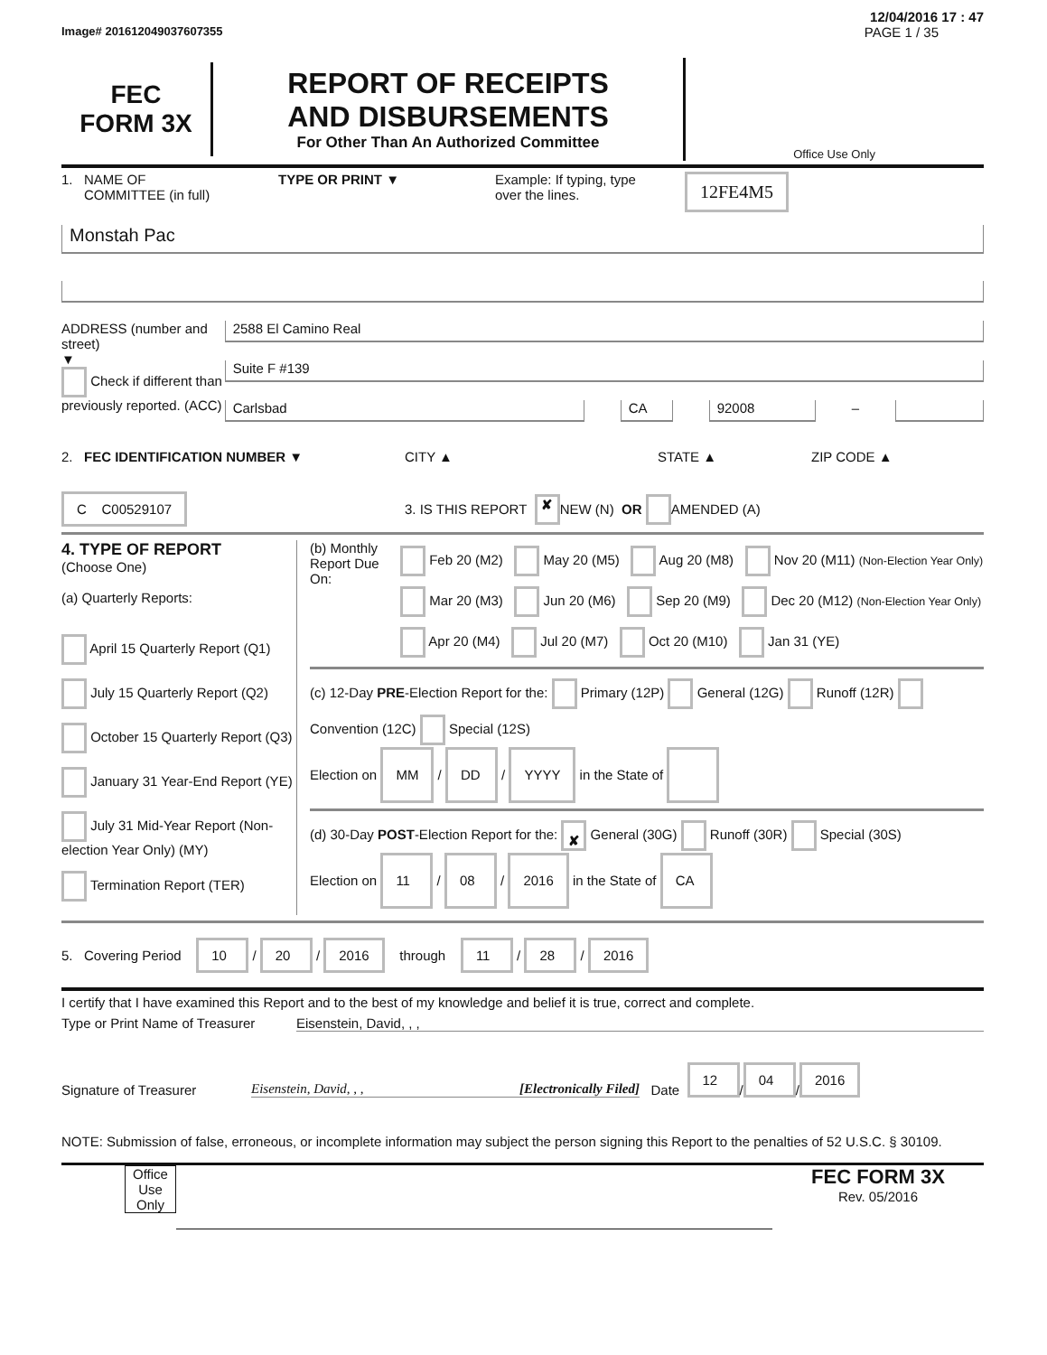12/04/2016 17 : 47
Image# 201612049037607355 PAGE 1 / 35
FEC
FORM 3X
REPORT OF RECEIPTS
AND DISBURSEMENTS
For Other Than An Authorized Committee
Office Use Only
1. NAME OF
COMMITTEE (in full)
TYPE OR PRINT ▼ Example: If typing, type
over the lines.
12FE4M5
Monstah Pac
ADDRESS (number and street)
▼
Check if different than previously reported. (ACC)
2588 El Camino Real
Suite F #139
Carlsbad CA 92008
–
2. FEC IDENTIFICATION NUMBER ▼ CITY ▲ STATE ▲ ZIP CODE ▲
C C00529107
3. IS THIS REPORT
✘ NEW (N) OR AMENDED (A)
4. TYPE OF REPORT
(Choose One)
(a) Quarterly Reports:
April 15 Quarterly Report (Q1)
July 15 Quarterly Report (Q2)
October 15 Quarterly Report (Q3)
January 31 Year-End Report (YE)
July 31 Mid-Year Report (Non-election Year Only) (MY)
Termination Report (TER)
(b) Monthly Report Due On:
Feb 20 (M2) May 20 (M5) Aug 20 (M8) Nov 20 (M11) (Non-Election Year Only)
Mar 20 (M3) Jun 20 (M6) Sep 20 (M9) Dec 20 (M12) (Non-Election Year Only)
Apr 20 (M4) Jul 20 (M7) Oct 20 (M10) Jan 31 (YE)
(c) 12-Day PRE-Election Report for the: Primary (12P) General (12G) Runoff (12R) Convention (12C) Special (12S)
Election on MM / DD / YYYY in the State of
(d) 30-Day POST-Election Report for the: ✘ General (30G) Runoff (30R) Special (30S)
Election on 11 / 08 / 2016 in the State of CA
5. Covering Period 10 / 20 / 2016 through 11 / 28 / 2016
I certify that I have examined this Report and to the best of my knowledge and belief it is true, correct and complete.
Type or Print Name of Treasurer
Eisenstein, David, , ,
Signature of Treasurer
Eisenstein, David, , , [Electronically Filed]
Date 12 / 04 / 2016
NOTE: Submission of false, erroneous, or incomplete information may subject the person signing this Report to the penalties of 52 U.S.C. § 30109.
Office Use Only
FEC FORM 3X
Rev. 05/2016